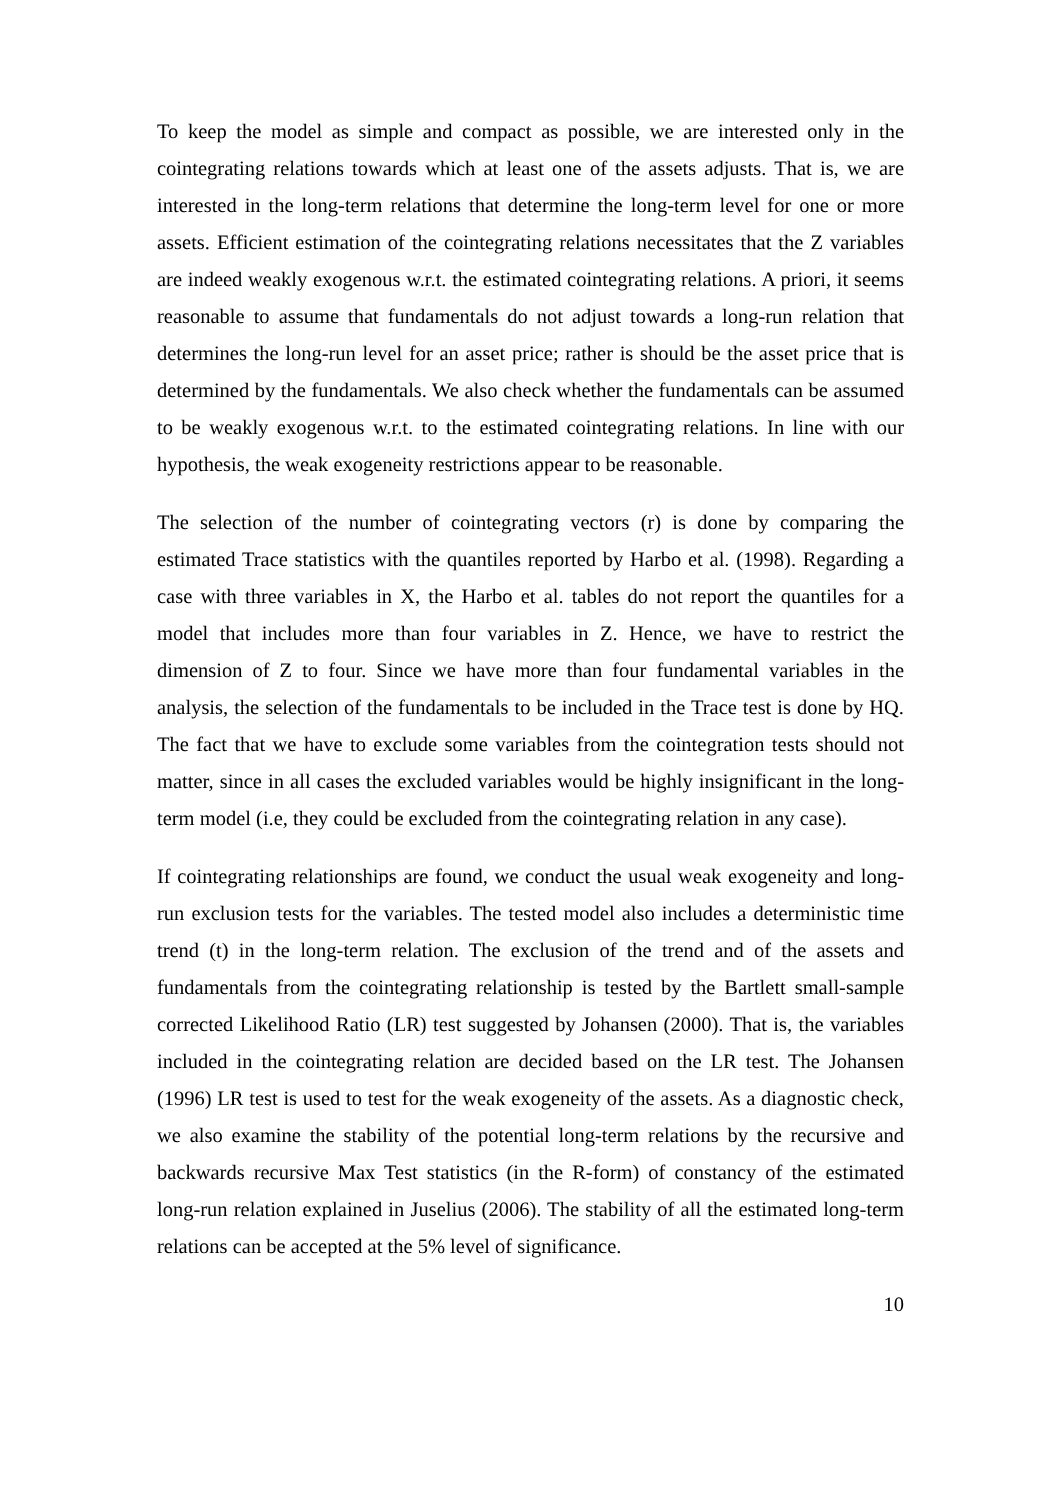To keep the model as simple and compact as possible, we are interested only in the cointegrating relations towards which at least one of the assets adjusts. That is, we are interested in the long-term relations that determine the long-term level for one or more assets. Efficient estimation of the cointegrating relations necessitates that the Z variables are indeed weakly exogenous w.r.t. the estimated cointegrating relations. A priori, it seems reasonable to assume that fundamentals do not adjust towards a long-run relation that determines the long-run level for an asset price; rather is should be the asset price that is determined by the fundamentals. We also check whether the fundamentals can be assumed to be weakly exogenous w.r.t. to the estimated cointegrating relations. In line with our hypothesis, the weak exogeneity restrictions appear to be reasonable.
The selection of the number of cointegrating vectors (r) is done by comparing the estimated Trace statistics with the quantiles reported by Harbo et al. (1998). Regarding a case with three variables in X, the Harbo et al. tables do not report the quantiles for a model that includes more than four variables in Z. Hence, we have to restrict the dimension of Z to four. Since we have more than four fundamental variables in the analysis, the selection of the fundamentals to be included in the Trace test is done by HQ. The fact that we have to exclude some variables from the cointegration tests should not matter, since in all cases the excluded variables would be highly insignificant in the long-term model (i.e, they could be excluded from the cointegrating relation in any case).
If cointegrating relationships are found, we conduct the usual weak exogeneity and long-run exclusion tests for the variables. The tested model also includes a deterministic time trend (t) in the long-term relation. The exclusion of the trend and of the assets and fundamentals from the cointegrating relationship is tested by the Bartlett small-sample corrected Likelihood Ratio (LR) test suggested by Johansen (2000). That is, the variables included in the cointegrating relation are decided based on the LR test. The Johansen (1996) LR test is used to test for the weak exogeneity of the assets. As a diagnostic check, we also examine the stability of the potential long-term relations by the recursive and backwards recursive Max Test statistics (in the R-form) of constancy of the estimated long-run relation explained in Juselius (2006). The stability of all the estimated long-term relations can be accepted at the 5% level of significance.
10